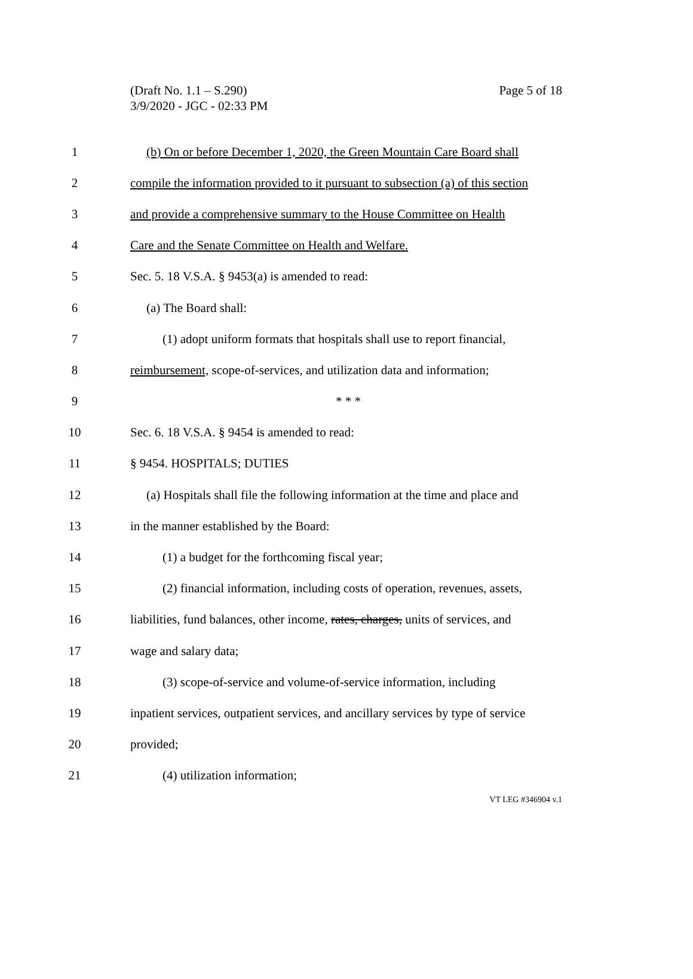Page 5 of 18 (Draft No. 1.1 – S.290)
3/9/2020 - JGC - 02:33 PM
1 (b) On or before December 1, 2020, the Green Mountain Care Board shall
2 compile the information provided to it pursuant to subsection (a) of this section
3 and provide a comprehensive summary to the House Committee on Health
4 Care and the Senate Committee on Health and Welfare.
5 Sec. 5. 18 V.S.A. § 9453(a) is amended to read:
6 (a) The Board shall:
7 (1) adopt uniform formats that hospitals shall use to report financial,
8 reimbursement, scope-of-services, and utilization data and information;
9 * * *
10 Sec. 6. 18 V.S.A. § 9454 is amended to read:
11 § 9454. HOSPITALS; DUTIES
12 (a) Hospitals shall file the following information at the time and place and
13 in the manner established by the Board:
14 (1) a budget for the forthcoming fiscal year;
15 (2) financial information, including costs of operation, revenues, assets,
16 liabilities, fund balances, other income, rates, charges, units of services, and
17 wage and salary data;
18 (3) scope-of-service and volume-of-service information, including
19 inpatient services, outpatient services, and ancillary services by type of service
20 provided;
21 (4) utilization information;
VT LEG #346904 v.1